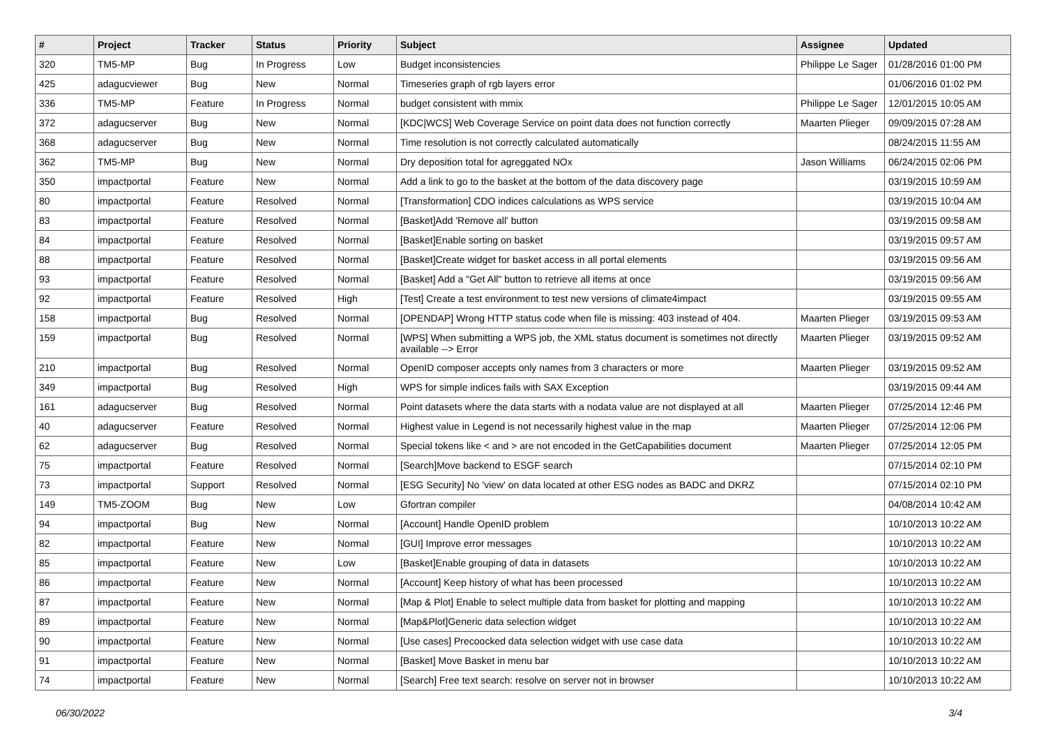| # | Project | Tracker | Status | Priority | Subject | Assignee | Updated |
| --- | --- | --- | --- | --- | --- | --- | --- |
| 320 | TM5-MP | Bug | In Progress | Low | Budget inconsistencies | Philippe Le Sager | 01/28/2016 01:00 PM |
| 425 | adagucviewer | Bug | New | Normal | Timeseries graph of rgb layers error | | 01/06/2016 01:02 PM |
| 336 | TM5-MP | Feature | In Progress | Normal | budget consistent with mmix | Philippe Le Sager | 12/01/2015 10:05 AM |
| 372 | adagucserver | Bug | New | Normal | [KDC/WCS] Web Coverage Service on point data does not function correctly | Maarten Plieger | 09/09/2015 07:28 AM |
| 368 | adagucserver | Bug | New | Normal | Time resolution is not correctly calculated automatically | | 08/24/2015 11:55 AM |
| 362 | TM5-MP | Bug | New | Normal | Dry deposition total for agreggated NOx | Jason Williams | 06/24/2015 02:06 PM |
| 350 | impactportal | Feature | New | Normal | Add a link to go to the basket at the bottom of the data discovery page | | 03/19/2015 10:59 AM |
| 80 | impactportal | Feature | Resolved | Normal | [Transformation] CDO indices calculations as WPS service | | 03/19/2015 10:04 AM |
| 83 | impactportal | Feature | Resolved | Normal | [Basket]Add 'Remove all' button | | 03/19/2015 09:58 AM |
| 84 | impactportal | Feature | Resolved | Normal | [Basket]Enable sorting on basket | | 03/19/2015 09:57 AM |
| 88 | impactportal | Feature | Resolved | Normal | [Basket]Create widget for basket access in all portal elements | | 03/19/2015 09:56 AM |
| 93 | impactportal | Feature | Resolved | Normal | [Basket] Add a "Get All" button to retrieve all items at once | | 03/19/2015 09:56 AM |
| 92 | impactportal | Feature | Resolved | High | [Test] Create a test environment to test new versions of climate4impact | | 03/19/2015 09:55 AM |
| 158 | impactportal | Bug | Resolved | Normal | [OPENDAP] Wrong HTTP status code when file is missing: 403 instead of 404. | Maarten Plieger | 03/19/2015 09:53 AM |
| 159 | impactportal | Bug | Resolved | Normal | [WPS] When submitting a WPS job, the XML status document is sometimes not directly available --> Error | Maarten Plieger | 03/19/2015 09:52 AM |
| 210 | impactportal | Bug | Resolved | Normal | OpenID composer accepts only names from 3 characters or more | Maarten Plieger | 03/19/2015 09:52 AM |
| 349 | impactportal | Bug | Resolved | High | WPS for simple indices fails with SAX Exception | | 03/19/2015 09:44 AM |
| 161 | adagucserver | Bug | Resolved | Normal | Point datasets where the data starts with a nodata value are not displayed at all | Maarten Plieger | 07/25/2014 12:46 PM |
| 40 | adagucserver | Feature | Resolved | Normal | Highest value in Legend is not necessarily highest value in the map | Maarten Plieger | 07/25/2014 12:06 PM |
| 62 | adagucserver | Bug | Resolved | Normal | Special tokens like < and > are not encoded in the GetCapabilities document | Maarten Plieger | 07/25/2014 12:05 PM |
| 75 | impactportal | Feature | Resolved | Normal | [Search]Move backend to ESGF search | | 07/15/2014 02:10 PM |
| 73 | impactportal | Support | Resolved | Normal | [ESG Security] No 'view' on data located at other ESG nodes as BADC and DKRZ | | 07/15/2014 02:10 PM |
| 149 | TM5-ZOOM | Bug | New | Low | Gfortran compiler | | 04/08/2014 10:42 AM |
| 94 | impactportal | Bug | New | Normal | [Account] Handle OpenID problem | | 10/10/2013 10:22 AM |
| 82 | impactportal | Feature | New | Normal | [GUI] Improve error messages | | 10/10/2013 10:22 AM |
| 85 | impactportal | Feature | New | Low | [Basket]Enable grouping of data in datasets | | 10/10/2013 10:22 AM |
| 86 | impactportal | Feature | New | Normal | [Account] Keep history of what has been processed | | 10/10/2013 10:22 AM |
| 87 | impactportal | Feature | New | Normal | [Map & Plot] Enable to select multiple data from basket for plotting and mapping | | 10/10/2013 10:22 AM |
| 89 | impactportal | Feature | New | Normal | [Map&Plot]Generic data selection widget | | 10/10/2013 10:22 AM |
| 90 | impactportal | Feature | New | Normal | [Use cases] Precoocked data selection widget with use case data | | 10/10/2013 10:22 AM |
| 91 | impactportal | Feature | New | Normal | [Basket] Move Basket in menu bar | | 10/10/2013 10:22 AM |
| 74 | impactportal | Feature | New | Normal | [Search] Free text search: resolve on server not in browser | | 10/10/2013 10:22 AM |
06/30/2022 3/4